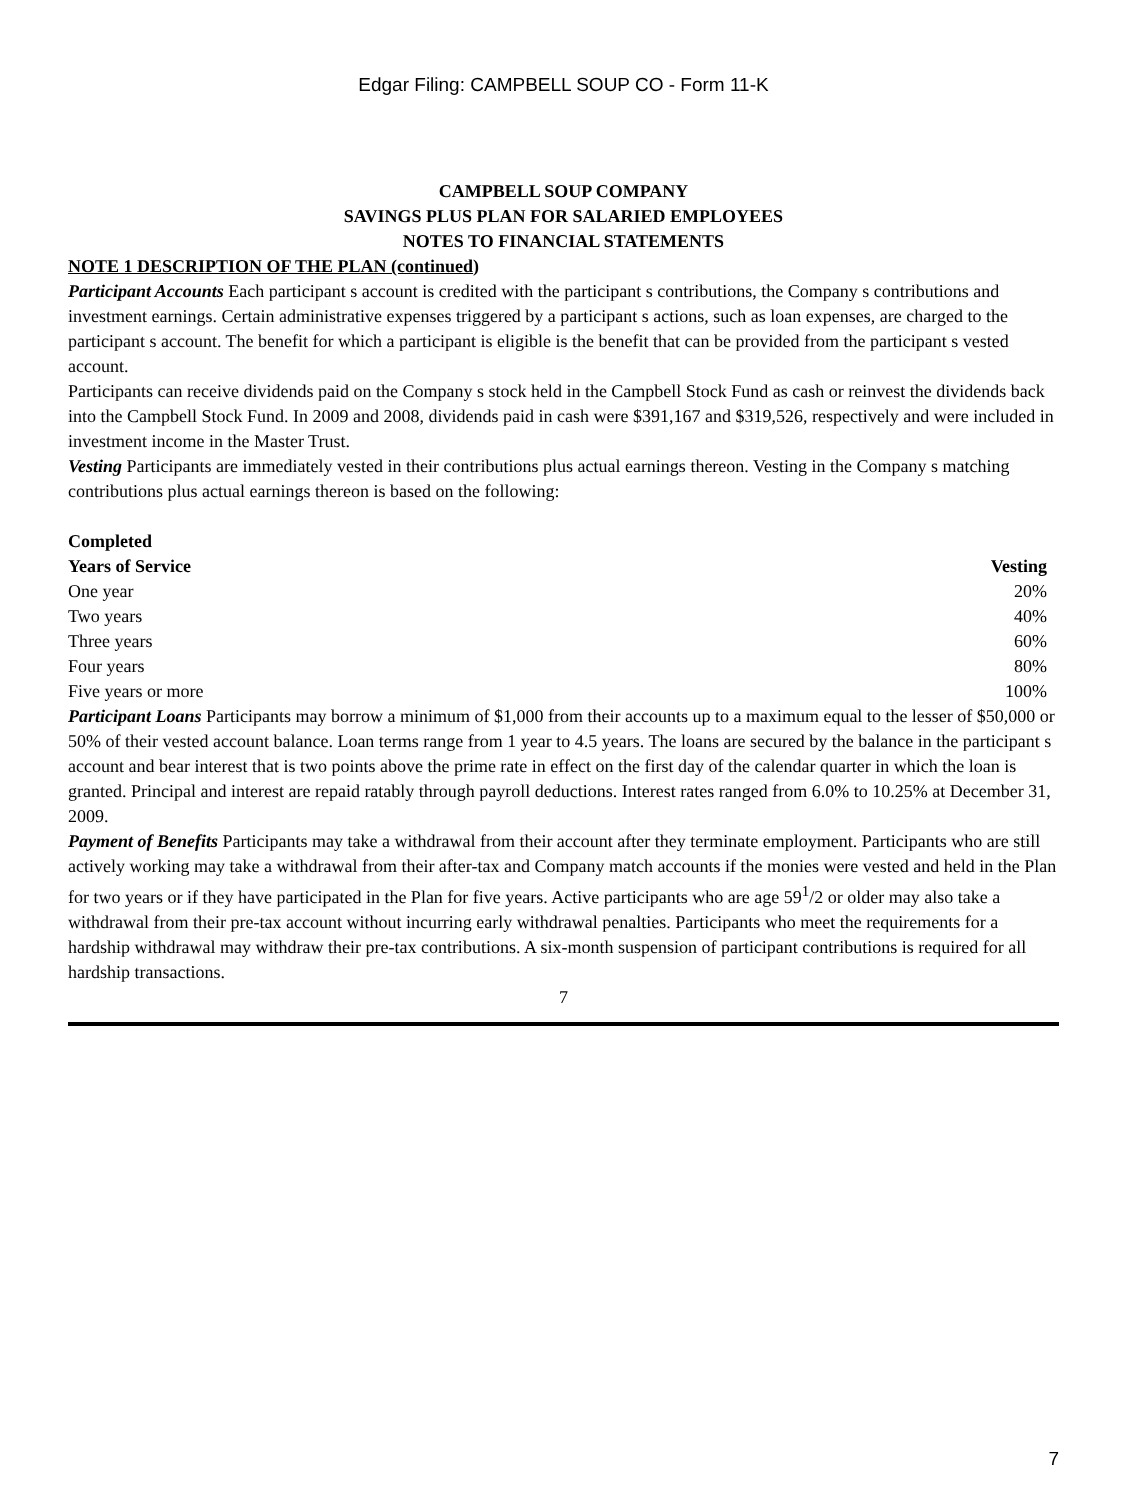Edgar Filing: CAMPBELL SOUP CO - Form 11-K
CAMPBELL SOUP COMPANY
SAVINGS PLUS PLAN FOR SALARIED EMPLOYEES
NOTES TO FINANCIAL STATEMENTS
NOTE 1 DESCRIPTION OF THE PLAN (continued)
Participant Accounts Each participant s account is credited with the participant s contributions, the Company s contributions and investment earnings. Certain administrative expenses triggered by a participant s actions, such as loan expenses, are charged to the participant s account. The benefit for which a participant is eligible is the benefit that can be provided from the participant s vested account.
Participants can receive dividends paid on the Company s stock held in the Campbell Stock Fund as cash or reinvest the dividends back into the Campbell Stock Fund. In 2009 and 2008, dividends paid in cash were $391,167 and $319,526, respectively and were included in investment income in the Master Trust.
Vesting Participants are immediately vested in their contributions plus actual earnings thereon. Vesting in the Company s matching contributions plus actual earnings thereon is based on the following:
| Completed Years of Service | Vesting |
| --- | --- |
| One year | 20% |
| Two years | 40% |
| Three years | 60% |
| Four years | 80% |
| Five years or more | 100% |
Participant Loans Participants may borrow a minimum of $1,000 from their accounts up to a maximum equal to the lesser of $50,000 or 50% of their vested account balance. Loan terms range from 1 year to 4.5 years. The loans are secured by the balance in the participant s account and bear interest that is two points above the prime rate in effect on the first day of the calendar quarter in which the loan is granted. Principal and interest are repaid ratably through payroll deductions. Interest rates ranged from 6.0% to 10.25% at December 31, 2009.
Payment of Benefits Participants may take a withdrawal from their account after they terminate employment. Participants who are still actively working may take a withdrawal from their after-tax and Company match accounts if the monies were vested and held in the Plan for two years or if they have participated in the Plan for five years. Active participants who are age 59<sup>1</sup>/2 or older may also take a withdrawal from their pre-tax account without incurring early withdrawal penalties. Participants who meet the requirements for a hardship withdrawal may withdraw their pre-tax contributions. A six-month suspension of participant contributions is required for all hardship transactions.
7
7